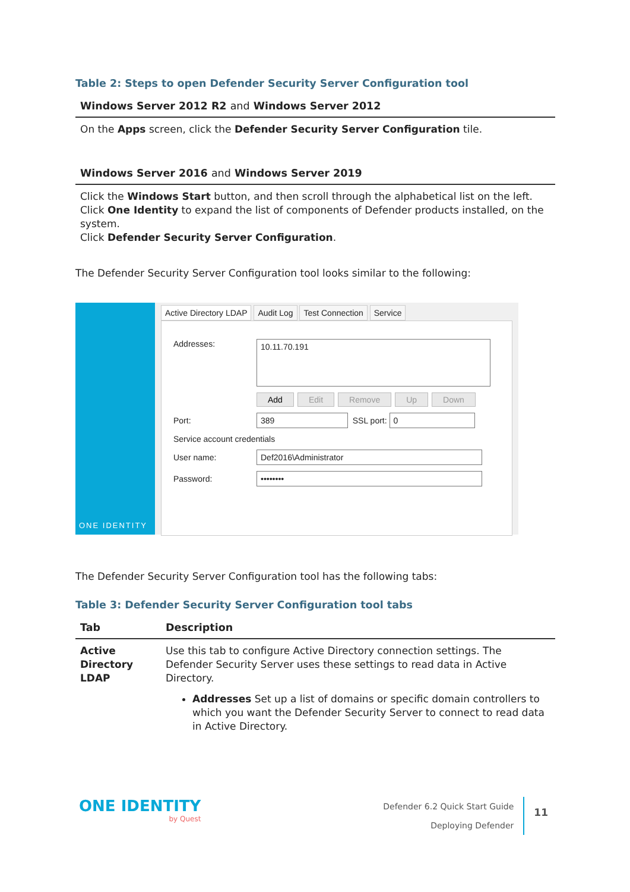Table 2: Steps to open Defender Security Server Configuration tool
| Windows Server 2012 R2 and Windows Server 2012 |
| --- |
| On the Apps screen, click the Defender Security Server Configuration tile. |
| Windows Server 2016 and Windows Server 2019 |
| Click the Windows Start button, and then scroll through the alphabetical list on the left. Click One Identity to expand the list of components of Defender products installed, on the system. Click Defender Security Server Configuration . |
The Defender Security Server Configuration tool looks similar to the following:
ONE IDENTITY
Active Directory LDAP Audit Log Test Connection Service
Addresses: 10.11.70.191
Add Edit Remove Up Down
Port: 389 SSL port: 0
Service account credentials
User name: Def2016\Administrator
Password: ••••••••
The Defender Security Server Configuration tool has the following tabs:
Table 3: Defender Security Server Configuration tool tabs
| Tab | Description |
| --- | --- |
| Active Directory LDAP | Use this tab to configure Active Directory connection settings. The Defender Security Server uses these settings to read data in Active Directory. Addresses Set up a list of domains or specific domain controllers to which you want the Defender Security Server to connect to read data in Active Directory. |
ONE IDENTITY
by Quest
Defender 6.2 Quick Start Guide
Deploying Defender
11